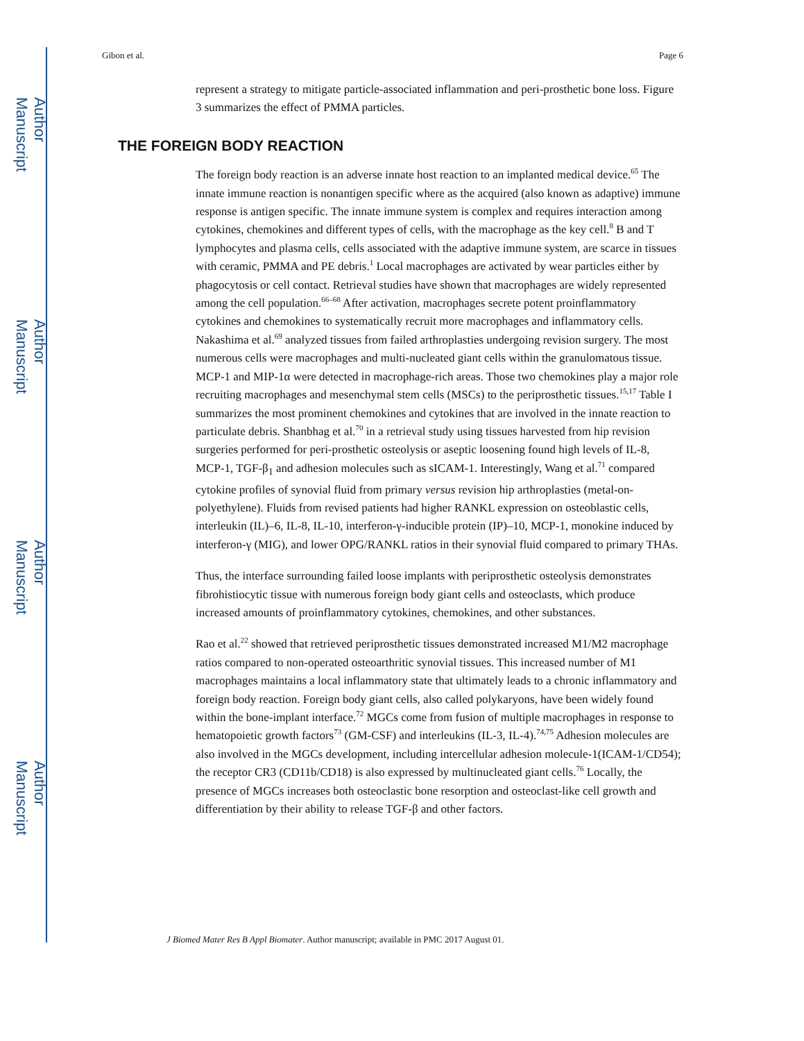Author Manuscript
Author Manuscript
Author Manuscript
Author Manuscript
Gibon et al. Page 6
represent a strategy to mitigate particle-associated inflammation and peri-prosthetic bone loss. Figure 3 summarizes the effect of PMMA particles.
THE FOREIGN BODY REACTION
The foreign body reaction is an adverse innate host reaction to an implanted medical device.<sup>65</sup> The innate immune reaction is nonantigen specific where as the acquired (also known as adaptive) immune response is antigen specific. The innate immune system is complex and requires interaction among cytokines, chemokines and different types of cells, with the macrophage as the key cell.<sup>8</sup> B and T lymphocytes and plasma cells, cells associated with the adaptive immune system, are scarce in tissues with ceramic, PMMA and PE debris.<sup>1</sup> Local macrophages are activated by wear particles either by phagocytosis or cell contact. Retrieval studies have shown that macrophages are widely represented among the cell population.<sup>66–68</sup> After activation, macrophages secrete potent proinflammatory cytokines and chemokines to systematically recruit more macrophages and inflammatory cells. Nakashima et al.<sup>69</sup> analyzed tissues from failed arthroplasties undergoing revision surgery. The most numerous cells were macrophages and multi-nucleated giant cells within the granulomatous tissue. MCP-1 and MIP-1α were detected in macrophage-rich areas. Those two chemokines play a major role recruiting macrophages and mesenchymal stem cells (MSCs) to the periprosthetic tissues.<sup>15,17</sup> Table I summarizes the most prominent chemokines and cytokines that are involved in the innate reaction to particulate debris. Shanbhag et al.<sup>70</sup> in a retrieval study using tissues harvested from hip revision surgeries performed for peri-prosthetic osteolysis or aseptic loosening found high levels of IL-8, MCP-1, TGF-β<sub>1</sub> and adhesion molecules such as sICAM-1. Interestingly, Wang et al.<sup>71</sup> compared cytokine profiles of synovial fluid from primary versus revision hip arthroplasties (metal-on-polyethylene). Fluids from revised patients had higher RANKL expression on osteoblastic cells, interleukin (IL)–6, IL-8, IL-10, interferon-γ-inducible protein (IP)–10, MCP-1, monokine induced by interferon-γ (MIG), and lower OPG/RANKL ratios in their synovial fluid compared to primary THAs.
Thus, the interface surrounding failed loose implants with periprosthetic osteolysis demonstrates fibrohistiocytic tissue with numerous foreign body giant cells and osteoclasts, which produce increased amounts of proinflammatory cytokines, chemokines, and other substances.
Rao et al.<sup>22</sup> showed that retrieved periprosthetic tissues demonstrated increased M1/M2 macrophage ratios compared to non-operated osteoarthritic synovial tissues. This increased number of M1 macrophages maintains a local inflammatory state that ultimately leads to a chronic inflammatory and foreign body reaction. Foreign body giant cells, also called polykaryons, have been widely found within the bone-implant interface.<sup>72</sup> MGCs come from fusion of multiple macrophages in response to hematopoietic growth factors<sup>73</sup> (GM-CSF) and interleukins (IL-3, IL-4).<sup>74,75</sup> Adhesion molecules are also involved in the MGCs development, including intercellular adhesion molecule-1(ICAM-1/CD54); the receptor CR3 (CD11b/CD18) is also expressed by multinucleated giant cells.<sup>76</sup> Locally, the presence of MGCs increases both osteoclastic bone resorption and osteoclast-like cell growth and differentiation by their ability to release TGF-β and other factors.
J Biomed Mater Res B Appl Biomater. Author manuscript; available in PMC 2017 August 01.